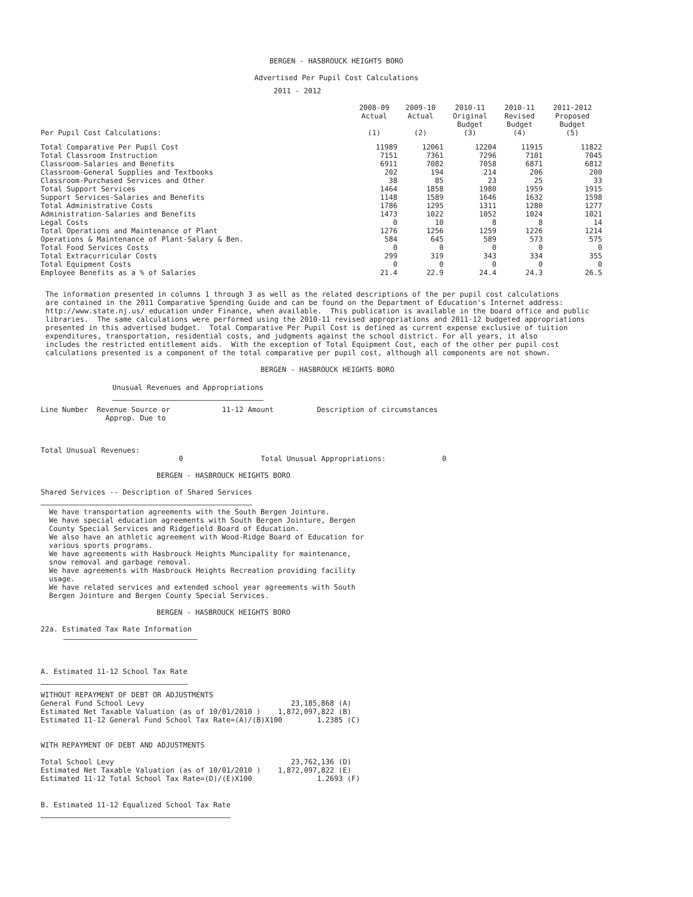BERGEN - HASBROUCK HEIGHTS BORO
Advertised Per Pupil Cost Calculations
2011 - 2012
| Per Pupil Cost Calculations: | 2008-09 Actual (1) | 2009-10 Actual (2) | 2010-11 Original Budget (3) | 2010-11 Revised Budget (4) | 2011-2012 Proposed Budget (5) |
| --- | --- | --- | --- | --- | --- |
| Total Comparative Per Pupil Cost | 11989 | 12061 | 12204 | 11915 | 11822 |
| Total Classroom Instruction | 7151 | 7361 | 7296 | 7101 | 7045 |
| Classroom-Salaries and Benefits | 6911 | 7082 | 7058 | 6871 | 6812 |
| Classroom-General Supplies and Textbooks | 202 | 194 | 214 | 206 | 200 |
| Classroom-Purchased Services and Other | 38 | 85 | 23 | 25 | 33 |
| Total Support Services | 1464 | 1858 | 1980 | 1959 | 1915 |
| Support Services-Salaries and Benefits | 1148 | 1589 | 1646 | 1632 | 1598 |
| Total Administrative Costs | 1786 | 1295 | 1311 | 1280 | 1277 |
| Administration-Salaries and Benefits | 1473 | 1022 | 1052 | 1024 | 1021 |
| Legal Costs | 0 | 10 | 8 | 8 | 14 |
| Total Operations and Maintenance of Plant | 1276 | 1256 | 1259 | 1226 | 1214 |
| Operations & Maintenance of Plant-Salary & Ben. | 584 | 645 | 589 | 573 | 575 |
| Total Food Services Costs | 0 | 0 | 0 | 0 | 0 |
| Total Extracurricular Costs | 299 | 319 | 343 | 334 | 355 |
| Total Equipment Costs | 0 | 0 | 0 | 0 | 0 |
| Employee Benefits as a % of Salaries | 21.4 | 22.9 | 24.4 | 24.3 | 26.5 |
The information presented in columns 1 through 3 as well as the related descriptions of the per pupil cost calculations
are contained in the 2011 Comparative Spending Guide and can be found on the Department of Education's Internet address:
http://www.state.nj.us/ education under Finance, when available.  This publication is available in the board office and public
libraries.  The same calculations were performed using the 2010-11 revised appropriations and 2011-12 budgeted appropriations
presented in this advertised budget.  Total Comparative Per Pupil Cost is defined as current expense exclusive of tuition
expenditures, transportation, residential costs, and judgments against the school district. For all years, it also
includes the restricted entitlement aids.  With the exception of Total Equipment Cost, each of the other per pupil cost
calculations presented is a component of the total comparative per pupil cost, although all components are not shown.
BERGEN - HASBROUCK HEIGHTS BORO
Unusual Revenues and Appropriations
Line Number  Revenue Source or            11-12 Amount          Description of circumstances
               Approp. Due to
Total Unusual Revenues:
                                0                  Total Unusual Appropriations:             0
BERGEN - HASBROUCK HEIGHTS BORO
Shared Services -- Description of Shared Services
We have transportation agreements with the South Bergen Jointure.
We have special education agreements with South Bergen Jointure, Bergen
County Special Services and Ridgefield Board of Education.
We also have an athletic agreement with Wood-Ridge Board of Education for
various sports programs.
We have agreements with Hasbrouck Heights Muncipality for maintenance,
snow removal and garbage removal.
We have agreements with Hasbrouck Heights Recreation providing facility
usage.
We have related services and extended school year agreements with South
Bergen Jointure and Bergen County Special Services.
BERGEN - HASBROUCK HEIGHTS BORO
22a. Estimated Tax Rate Information
A. Estimated 11-12 School Tax Rate
WITHOUT REPAYMENT OF DEBT OR ADJUSTMENTS
General Fund School Levy                                  23,185,868 (A)
Estimated Net Taxable Valuation (as of 10/01/2010 )    1,872,097,822 (B)
Estimated 11-12 General Fund School Tax Rate=(A)/(B)X100        1.2385 (C)


WITH REPAYMENT OF DEBT AND ADJUSTMENTS

Total School Levy                                         23,762,136 (D)
Estimated Net Taxable Valuation (as of 10/01/2010 )    1,872,097,822 (E)
Estimated 11-12 Total School Tax Rate=(D)/(E)X100               1.2693 (F)
B. Estimated 11-12 Equalized School Tax Rate